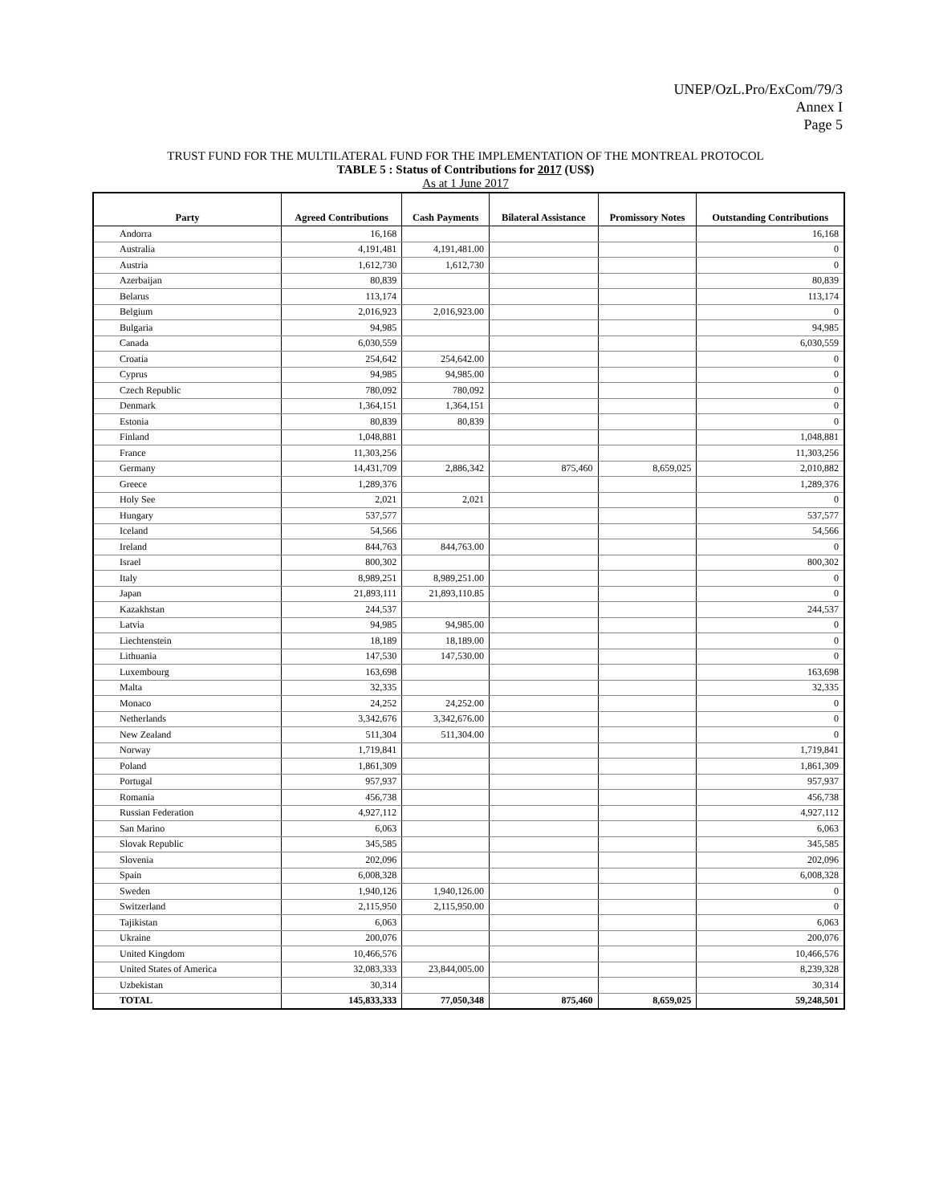UNEP/OzL.Pro/ExCom/79/3
Annex I
Page 5
TRUST FUND FOR THE MULTILATERAL FUND FOR THE IMPLEMENTATION OF THE MONTREAL PROTOCOL
TABLE 5 : Status of Contributions for 2017 (US$)
As at 1 June 2017
| Party | Agreed Contributions | Cash Payments | Bilateral Assistance | Promissory Notes | Outstanding Contributions |
| --- | --- | --- | --- | --- | --- |
| Andorra | 16,168 | | | | 16,168 |
| Australia | 4,191,481 | 4,191,481.00 | | | 0 |
| Austria | 1,612,730 | 1,612,730 | | | 0 |
| Azerbaijan | 80,839 | | | | 80,839 |
| Belarus | 113,174 | | | | 113,174 |
| Belgium | 2,016,923 | 2,016,923.00 | | | 0 |
| Bulgaria | 94,985 | | | | 94,985 |
| Canada | 6,030,559 | | | | 6,030,559 |
| Croatia | 254,642 | 254,642.00 | | | 0 |
| Cyprus | 94,985 | 94,985.00 | | | 0 |
| Czech Republic | 780,092 | 780,092 | | | 0 |
| Denmark | 1,364,151 | 1,364,151 | | | 0 |
| Estonia | 80,839 | 80,839 | | | 0 |
| Finland | 1,048,881 | | | | 1,048,881 |
| France | 11,303,256 | | | | 11,303,256 |
| Germany | 14,431,709 | 2,886,342 | 875,460 | 8,659,025 | 2,010,882 |
| Greece | 1,289,376 | | | | 1,289,376 |
| Holy See | 2,021 | 2,021 | | | 0 |
| Hungary | 537,577 | | | | 537,577 |
| Iceland | 54,566 | | | | 54,566 |
| Ireland | 844,763 | 844,763.00 | | | 0 |
| Israel | 800,302 | | | | 800,302 |
| Italy | 8,989,251 | 8,989,251.00 | | | 0 |
| Japan | 21,893,111 | 21,893,110.85 | | | 0 |
| Kazakhstan | 244,537 | | | | 244,537 |
| Latvia | 94,985 | 94,985.00 | | | 0 |
| Liechtenstein | 18,189 | 18,189.00 | | | 0 |
| Lithuania | 147,530 | 147,530.00 | | | 0 |
| Luxembourg | 163,698 | | | | 163,698 |
| Malta | 32,335 | | | | 32,335 |
| Monaco | 24,252 | 24,252.00 | | | 0 |
| Netherlands | 3,342,676 | 3,342,676.00 | | | 0 |
| New Zealand | 511,304 | 511,304.00 | | | 0 |
| Norway | 1,719,841 | | | | 1,719,841 |
| Poland | 1,861,309 | | | | 1,861,309 |
| Portugal | 957,937 | | | | 957,937 |
| Romania | 456,738 | | | | 456,738 |
| Russian Federation | 4,927,112 | | | | 4,927,112 |
| San Marino | 6,063 | | | | 6,063 |
| Slovak Republic | 345,585 | | | | 345,585 |
| Slovenia | 202,096 | | | | 202,096 |
| Spain | 6,008,328 | | | | 6,008,328 |
| Sweden | 1,940,126 | 1,940,126.00 | | | 0 |
| Switzerland | 2,115,950 | 2,115,950.00 | | | 0 |
| Tajikistan | 6,063 | | | | 6,063 |
| Ukraine | 200,076 | | | | 200,076 |
| United Kingdom | 10,466,576 | | | | 10,466,576 |
| United States of America | 32,083,333 | 23,844,005.00 | | | 8,239,328 |
| Uzbekistan | 30,314 | | | | 30,314 |
| TOTAL | 145,833,333 | 77,050,348 | 875,460 | 8,659,025 | 59,248,501 |